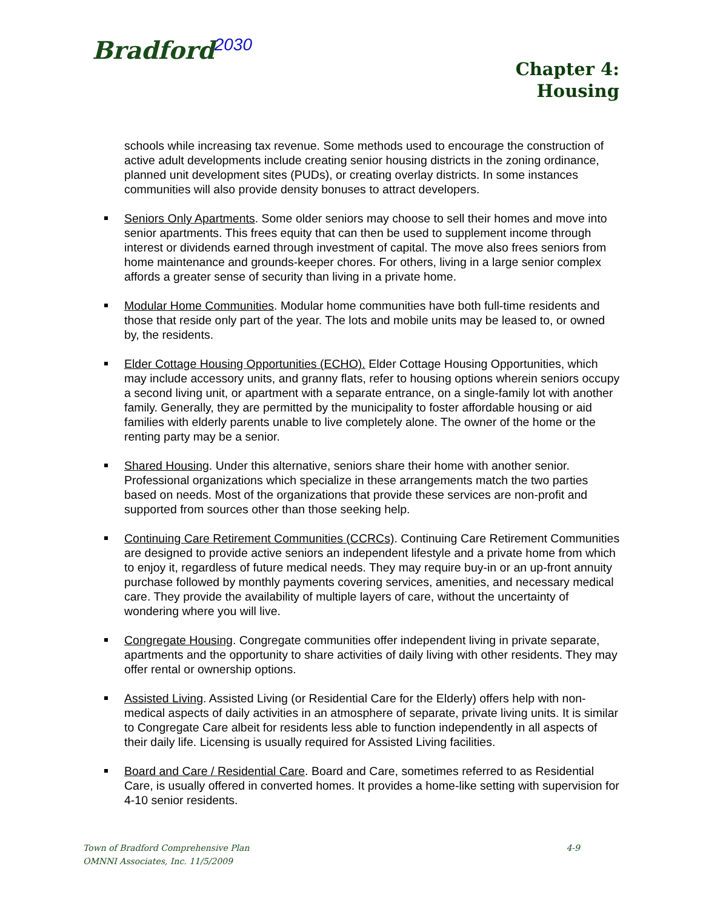Bradford<sup>2030</sup>
Chapter 4:
Housing
schools while increasing tax revenue. Some methods used to encourage the construction of active adult developments include creating senior housing districts in the zoning ordinance, planned unit development sites (PUDs), or creating overlay districts. In some instances communities will also provide density bonuses to attract developers.
Seniors Only Apartments. Some older seniors may choose to sell their homes and move into senior apartments. This frees equity that can then be used to supplement income through interest or dividends earned through investment of capital. The move also frees seniors from home maintenance and grounds-keeper chores. For others, living in a large senior complex affords a greater sense of security than living in a private home.
Modular Home Communities. Modular home communities have both full-time residents and those that reside only part of the year. The lots and mobile units may be leased to, or owned by, the residents.
Elder Cottage Housing Opportunities (ECHO). Elder Cottage Housing Opportunities, which may include accessory units, and granny flats, refer to housing options wherein seniors occupy a second living unit, or apartment with a separate entrance, on a single-family lot with another family. Generally, they are permitted by the municipality to foster affordable housing or aid families with elderly parents unable to live completely alone. The owner of the home or the renting party may be a senior.
Shared Housing. Under this alternative, seniors share their home with another senior. Professional organizations which specialize in these arrangements match the two parties based on needs. Most of the organizations that provide these services are non-profit and supported from sources other than those seeking help.
Continuing Care Retirement Communities (CCRCs). Continuing Care Retirement Communities are designed to provide active seniors an independent lifestyle and a private home from which to enjoy it, regardless of future medical needs. They may require buy-in or an up-front annuity purchase followed by monthly payments covering services, amenities, and necessary medical care. They provide the availability of multiple layers of care, without the uncertainty of wondering where you will live.
Congregate Housing. Congregate communities offer independent living in private separate, apartments and the opportunity to share activities of daily living with other residents. They may offer rental or ownership options.
Assisted Living. Assisted Living (or Residential Care for the Elderly) offers help with non-medical aspects of daily activities in an atmosphere of separate, private living units. It is similar to Congregate Care albeit for residents less able to function independently in all aspects of their daily life. Licensing is usually required for Assisted Living facilities.
Board and Care / Residential Care. Board and Care, sometimes referred to as Residential Care, is usually offered in converted homes. It provides a home-like setting with supervision for 4-10 senior residents.
4-9 Town of Bradford Comprehensive Plan
OMNNI Associates, Inc. 11/5/2009